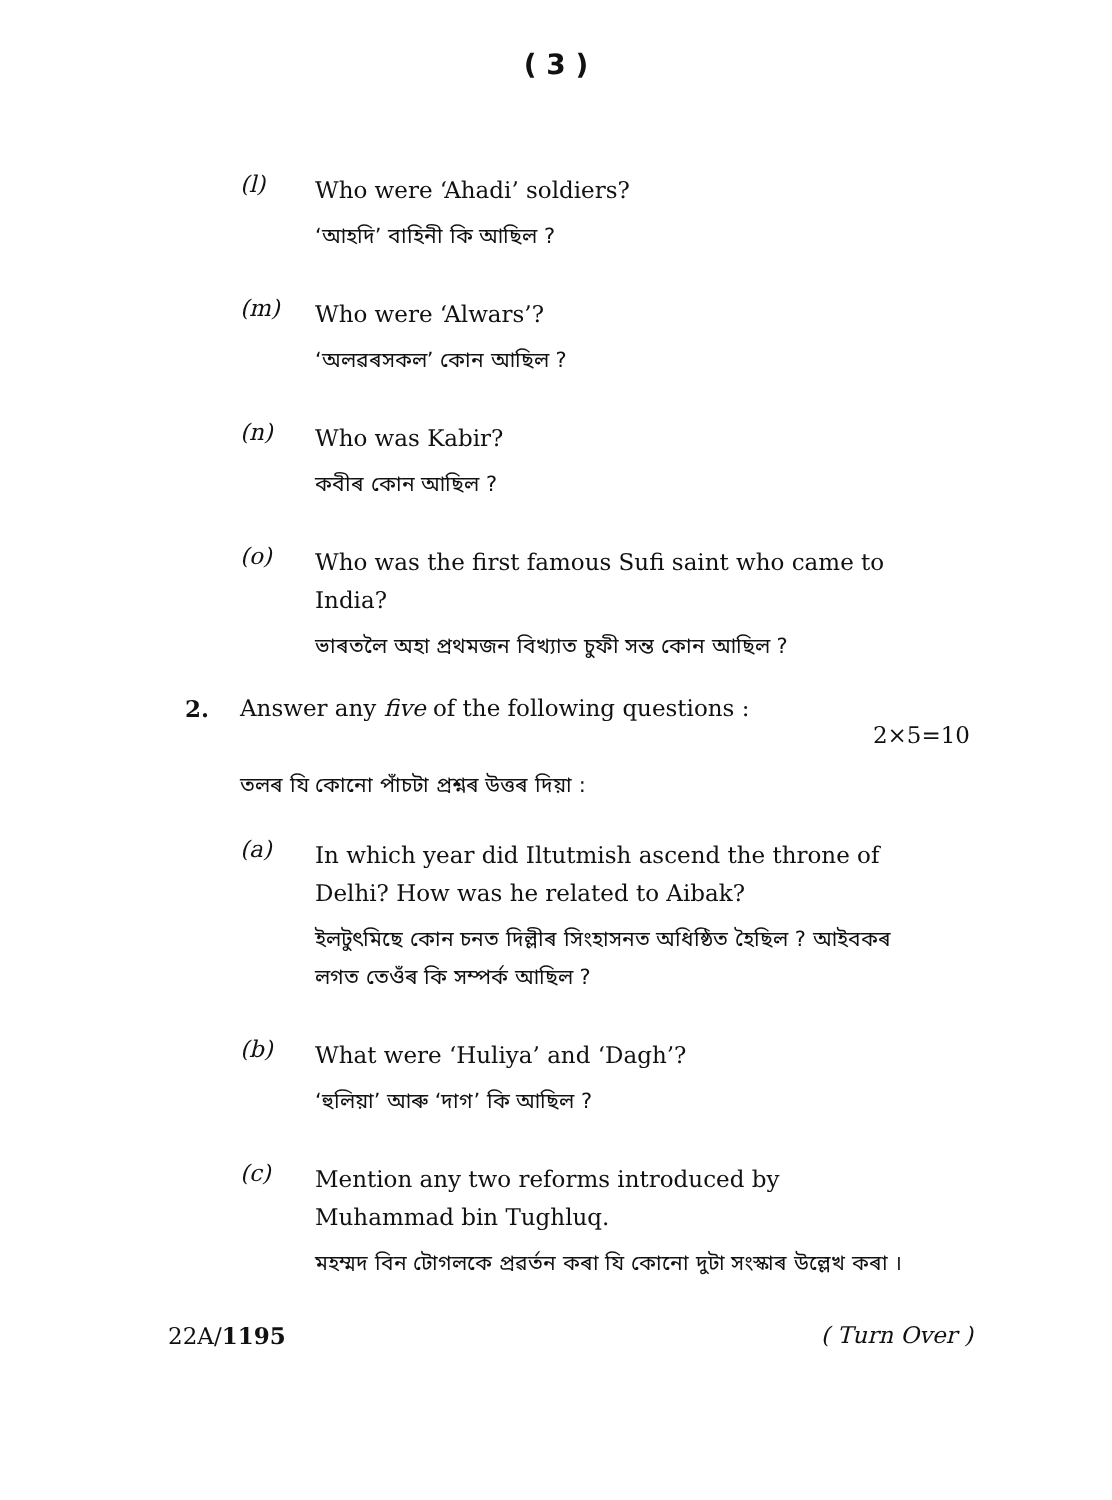( 3 )
(l)
Who were ‘Ahadi’ soldiers?
‘আহদি’ বাহিনী কি আছিল ?
(m)
Who were ‘Alwars’?
‘অলৱৰসকল’ কোন আছিল ?
(n)
Who was Kabir?
কবীৰ কোন আছিল ?
(o)
Who was the first famous Sufi saint who came to India?
ভাৰতলৈ অহা প্ৰথমজন বিখ্যাত চুফী সন্ত কোন আছিল ?
2. Answer any five of the following questions :
2×5=10
তলৰ যি কোনো পাঁচটা প্ৰশ্নৰ উত্তৰ দিয়া :
(a)
In which year did Iltutmish ascend the throne of Delhi? How was he related to Aibak?
ইলটুৎমিছে কোন চনত দিল্লীৰ সিংহাসনত অধিষ্ঠিত হৈছিল ? আইবকৰ লগত তেওঁৰ কি সম্পৰ্ক আছিল ?
(b)
What were ‘Huliya’ and ‘Dagh’?
‘হুলিয়া’ আৰু ‘দাগ’ কি আছিল ?
(c)
Mention any two reforms introduced by Muhammad bin Tughluq.
মহম্মদ বিন টোগলকে প্ৰৱৰ্তন কৰা যি কোনো দুটা সংস্কাৰ উল্লেখ কৰা ।
22A/1195 ( Turn Over )